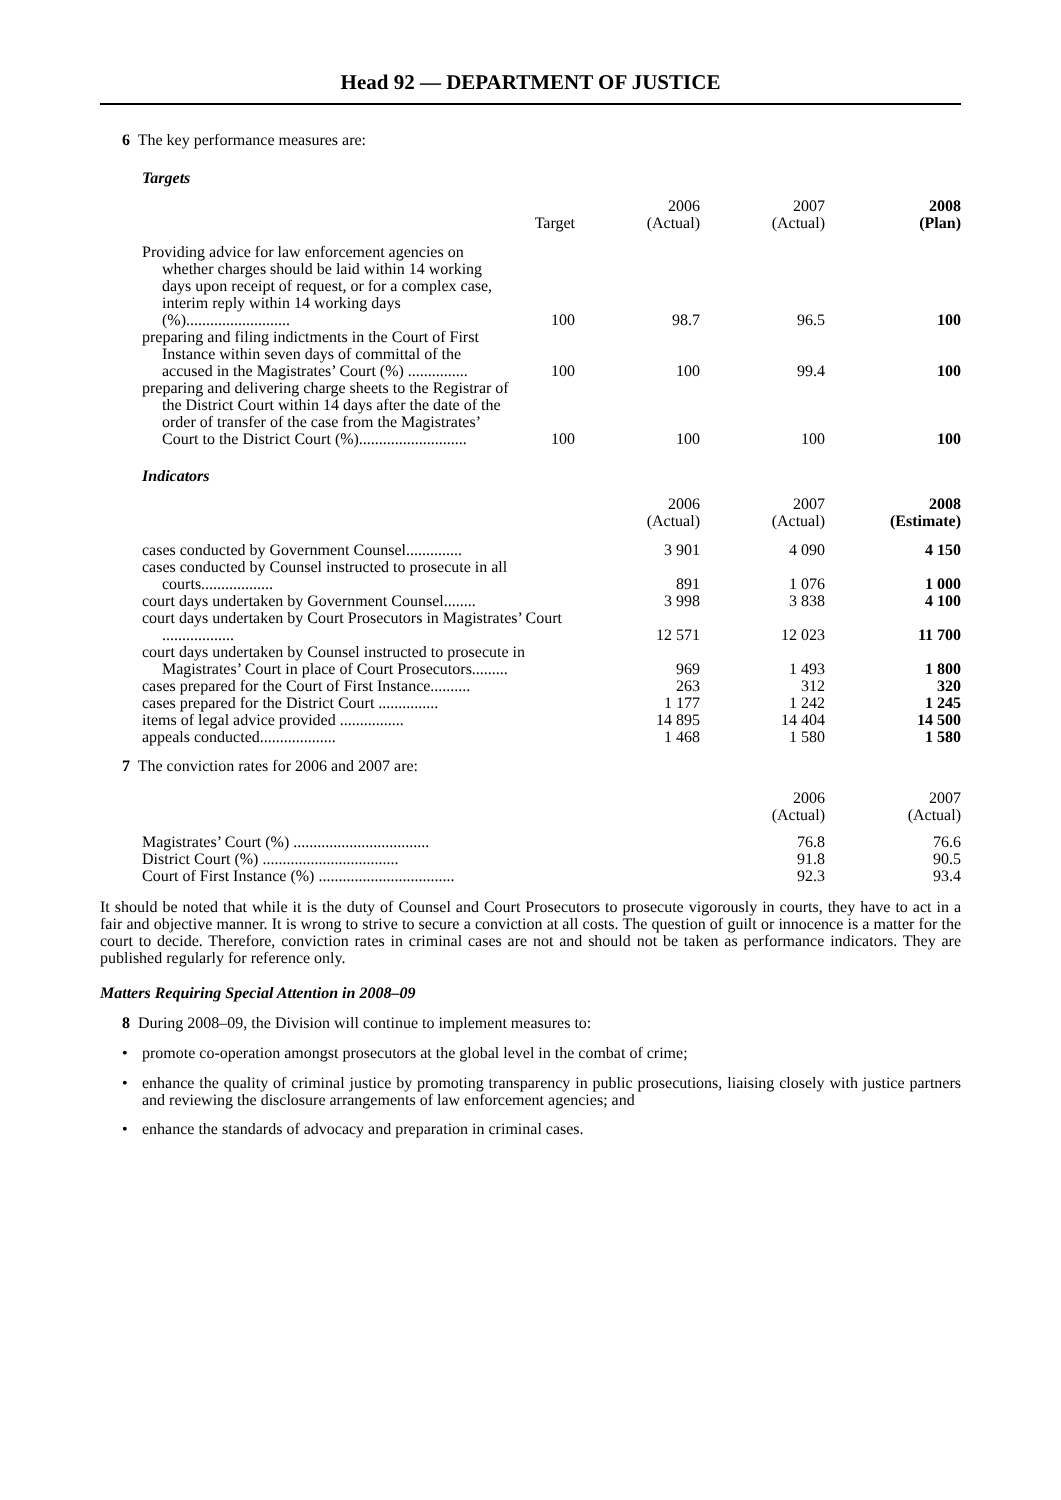Head 92 — DEPARTMENT OF JUSTICE
6 The key performance measures are:
Targets
| | Target | 2006 (Actual) | 2007 (Actual) | 2008 (Plan) |
| --- | --- | --- | --- | --- |
| Providing advice for law enforcement agencies on whether charges should be laid within 14 working days upon receipt of request, or for a complex case, interim reply within 14 working days (%).......................... | 100 | 98.7 | 96.5 | 100 |
| preparing and filing indictments in the Court of First Instance within seven days of committal of the accused in the Magistrates’ Court (%) ............... | 100 | 100 | 99.4 | 100 |
| preparing and delivering charge sheets to the Registrar of the District Court within 14 days after the date of the order of transfer of the case from the Magistrates’ Court to the District Court (%)........................... | 100 | 100 | 100 | 100 |
Indicators
| | 2006 (Actual) | 2007 (Actual) | 2008 (Estimate) |
| --- | --- | --- | --- |
| cases conducted by Government Counsel.............. | 3 901 | 4 090 | 4 150 |
| cases conducted by Counsel instructed to prosecute in all courts.................. | 891 | 1 076 | 1 000 |
| court days undertaken by Government Counsel........ | 3 998 | 3 838 | 4 100 |
| court days undertaken by Court Prosecutors in Magistrates’ Court .................. | 12 571 | 12 023 | 11 700 |
| court days undertaken by Counsel instructed to prosecute in Magistrates’ Court in place of Court Prosecutors......... | 969 | 1 493 | 1 800 |
| cases prepared for the Court of First Instance.......... | 263 | 312 | 320 |
| cases prepared for the District Court ............... | 1 177 | 1 242 | 1 245 |
| items of legal advice provided ................ | 14 895 | 14 404 | 14 500 |
| appeals conducted................... | 1 468 | 1 580 | 1 580 |
7 The conviction rates for 2006 and 2007 are:
| | 2006 (Actual) | 2007 (Actual) |
| --- | --- | --- |
| Magistrates’ Court (%) .................................. | 76.8 | 76.6 |
| District Court (%) .................................. | 91.8 | 90.5 |
| Court of First Instance (%) .................................. | 92.3 | 93.4 |
It should be noted that while it is the duty of Counsel and Court Prosecutors to prosecute vigorously in courts, they have to act in a fair and objective manner. It is wrong to strive to secure a conviction at all costs. The question of guilt or innocence is a matter for the court to decide. Therefore, conviction rates in criminal cases are not and should not be taken as performance indicators. They are published regularly for reference only.
Matters Requiring Special Attention in 2008–09
8 During 2008–09, the Division will continue to implement measures to:
• promote co-operation amongst prosecutors at the global level in the combat of crime;
•
enhance the quality of criminal justice by promoting transparency in public prosecutions, liaising closely with justice partners and reviewing the disclosure arrangements of law enforcement agencies; and
• enhance the standards of advocacy and preparation in criminal cases.